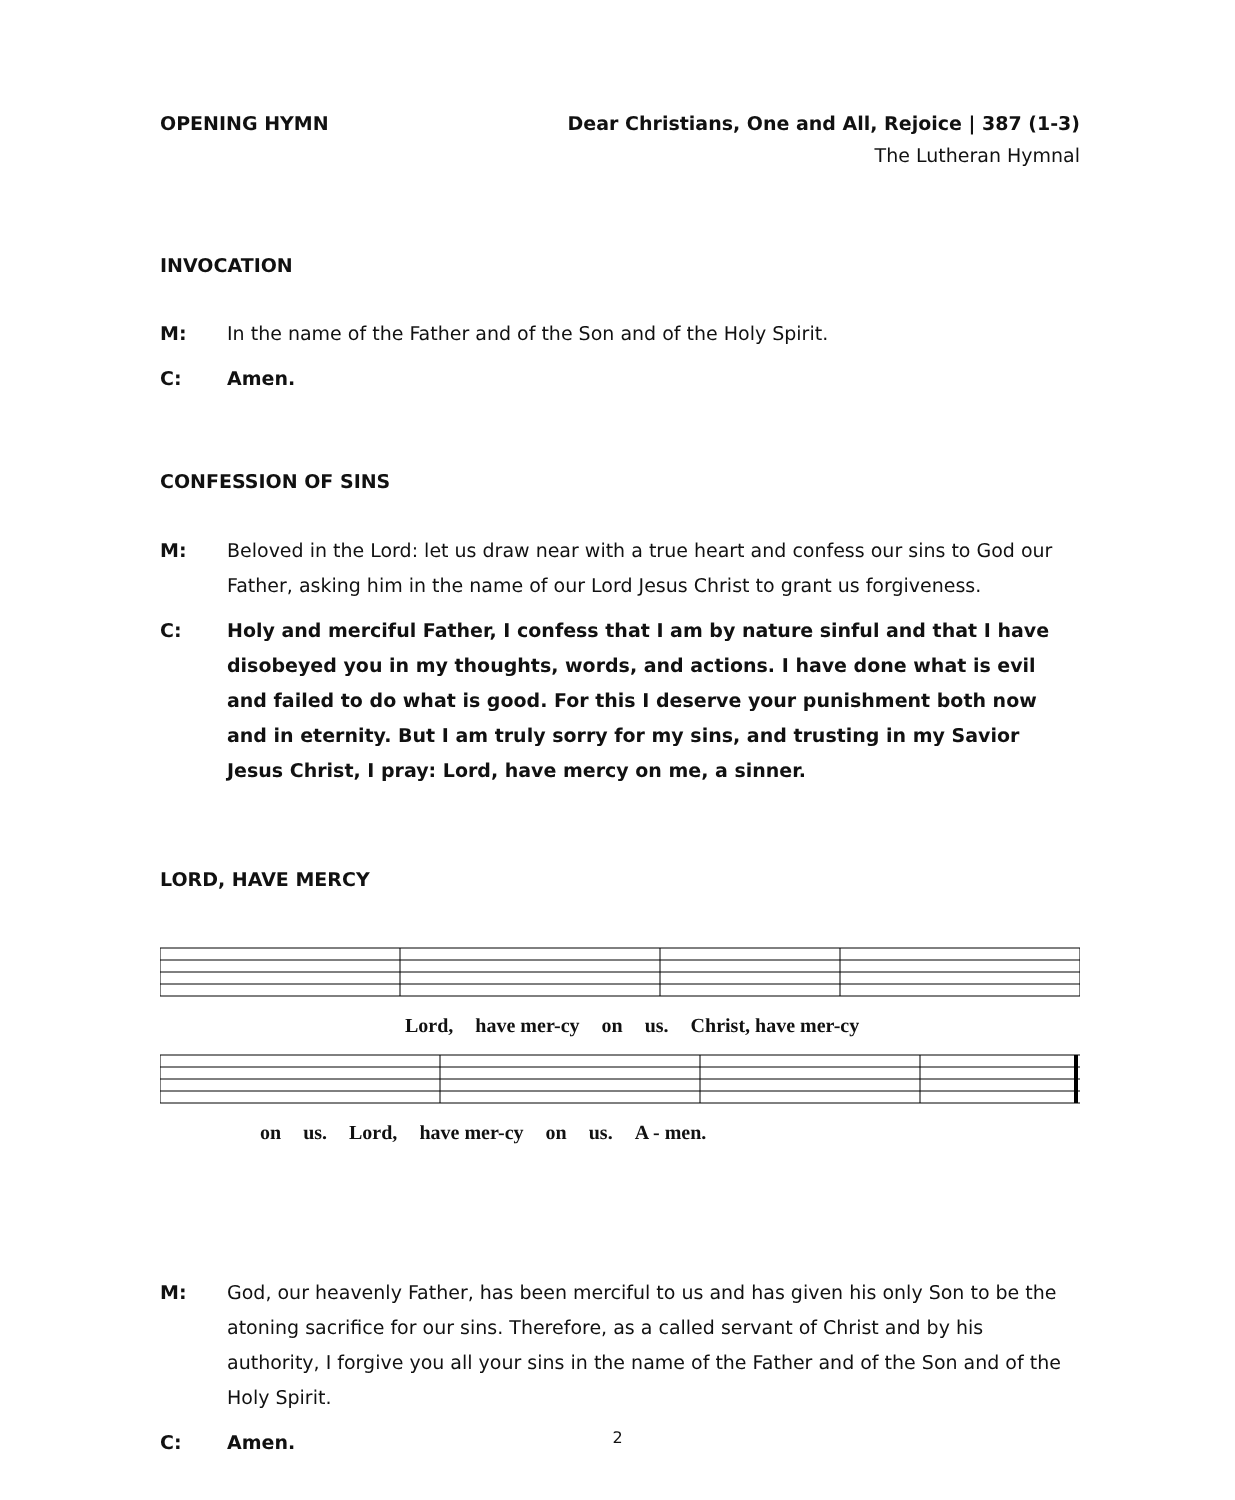OPENING HYMN Dear Christians, One and All, Rejoice | 387 (1-3)
The Lutheran Hymnal
INVOCATION
M: In the name of the Father and of the Son and of the Holy Spirit.
C: Amen.
CONFESSION OF SINS
M: Beloved in the Lord: let us draw near with a true heart and confess our sins to God our Father, asking him in the name of our Lord Jesus Christ to grant us forgiveness.
C: Holy and merciful Father, I confess that I am by nature sinful and that I have disobeyed you in my thoughts, words, and actions. I have done what is evil and failed to do what is good. For this I deserve your punishment both now and in eternity. But I am truly sorry for my sins, and trusting in my Savior Jesus Christ, I pray: Lord, have mercy on me, a sinner.
LORD, HAVE MERCY
Lord, have mer-cy on us. Christ, have mer-cy
on us. Lord, have mer-cy on us. A - men.
M: God, our heavenly Father, has been merciful to us and has given his only Son to be the atoning sacrifice for our sins. Therefore, as a called servant of Christ and by his authority, I forgive you all your sins in the name of the Father and of the Son and of the Holy Spirit.
C: Amen.
2